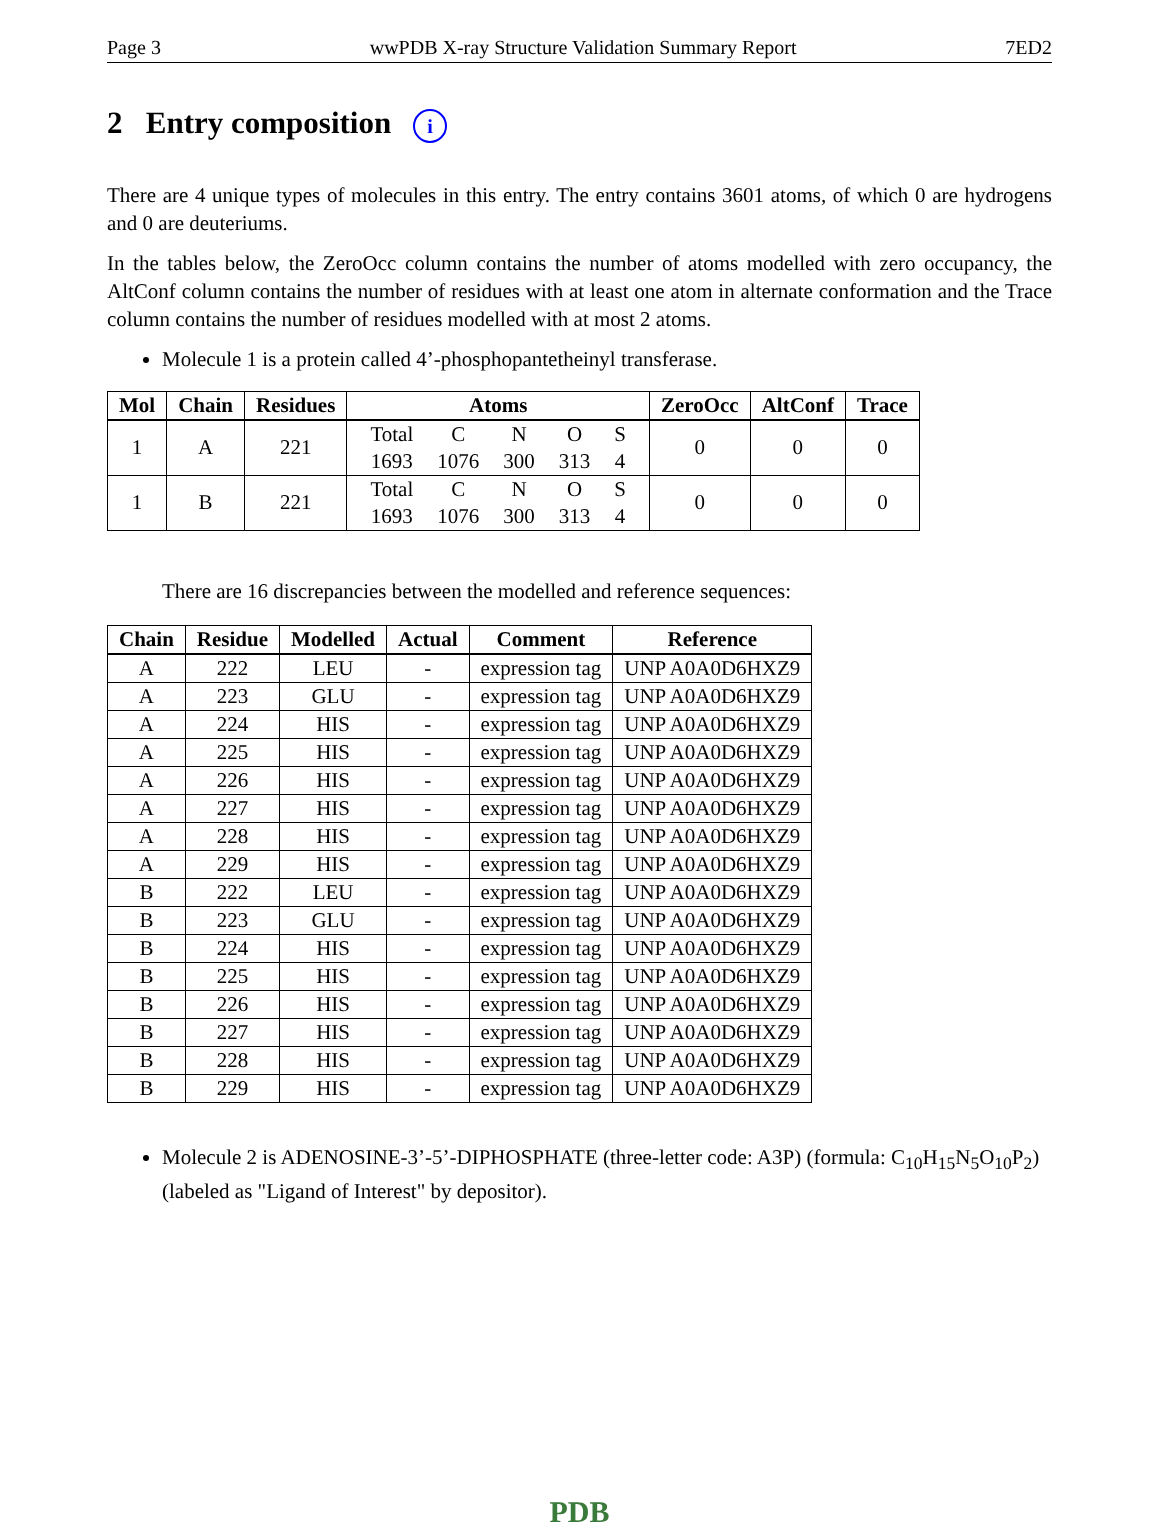Page 3 wwPDB X-ray Structure Validation Summary Report 7ED2
2 Entry composition i
There are 4 unique types of molecules in this entry. The entry contains 3601 atoms, of which 0 are hydrogens and 0 are deuteriums.
In the tables below, the ZeroOcc column contains the number of atoms modelled with zero occupancy, the AltConf column contains the number of residues with at least one atom in alternate conformation and the Trace column contains the number of residues modelled with at most 2 atoms.
Molecule 1 is a protein called 4’-phosphopantetheinyl transferase.
| Mol | Chain | Residues | Atoms | ZeroOcc | AltConf | Trace |
| --- | --- | --- | --- | --- | --- | --- |
| 1 | A | 221 | / Total / C / N / O / S / / 1693 / 1076 / 300 / 313 / 4 / | 0 | 0 | 0 |
| 1 | B | 221 | / Total / C / N / O / S / / 1693 / 1076 / 300 / 313 / 4 / | 0 | 0 | 0 |
There are 16 discrepancies between the modelled and reference sequences:
| Chain | Residue | Modelled | Actual | Comment | Reference |
| --- | --- | --- | --- | --- | --- |
| A | 222 | LEU | - | expression tag | UNP A0A0D6HXZ9 |
| A | 223 | GLU | - | expression tag | UNP A0A0D6HXZ9 |
| A | 224 | HIS | - | expression tag | UNP A0A0D6HXZ9 |
| A | 225 | HIS | - | expression tag | UNP A0A0D6HXZ9 |
| A | 226 | HIS | - | expression tag | UNP A0A0D6HXZ9 |
| A | 227 | HIS | - | expression tag | UNP A0A0D6HXZ9 |
| A | 228 | HIS | - | expression tag | UNP A0A0D6HXZ9 |
| A | 229 | HIS | - | expression tag | UNP A0A0D6HXZ9 |
| B | 222 | LEU | - | expression tag | UNP A0A0D6HXZ9 |
| B | 223 | GLU | - | expression tag | UNP A0A0D6HXZ9 |
| B | 224 | HIS | - | expression tag | UNP A0A0D6HXZ9 |
| B | 225 | HIS | - | expression tag | UNP A0A0D6HXZ9 |
| B | 226 | HIS | - | expression tag | UNP A0A0D6HXZ9 |
| B | 227 | HIS | - | expression tag | UNP A0A0D6HXZ9 |
| B | 228 | HIS | - | expression tag | UNP A0A0D6HXZ9 |
| B | 229 | HIS | - | expression tag | UNP A0A0D6HXZ9 |
Molecule 2 is ADENOSINE-3’-5’-DIPHOSPHATE (three-letter code: A3P) (formula: C<sub>10</sub>H<sub>15</sub>N<sub>5</sub>O<sub>10</sub>P<sub>2</sub>) (labeled as "Ligand of Interest" by depositor).
PDB